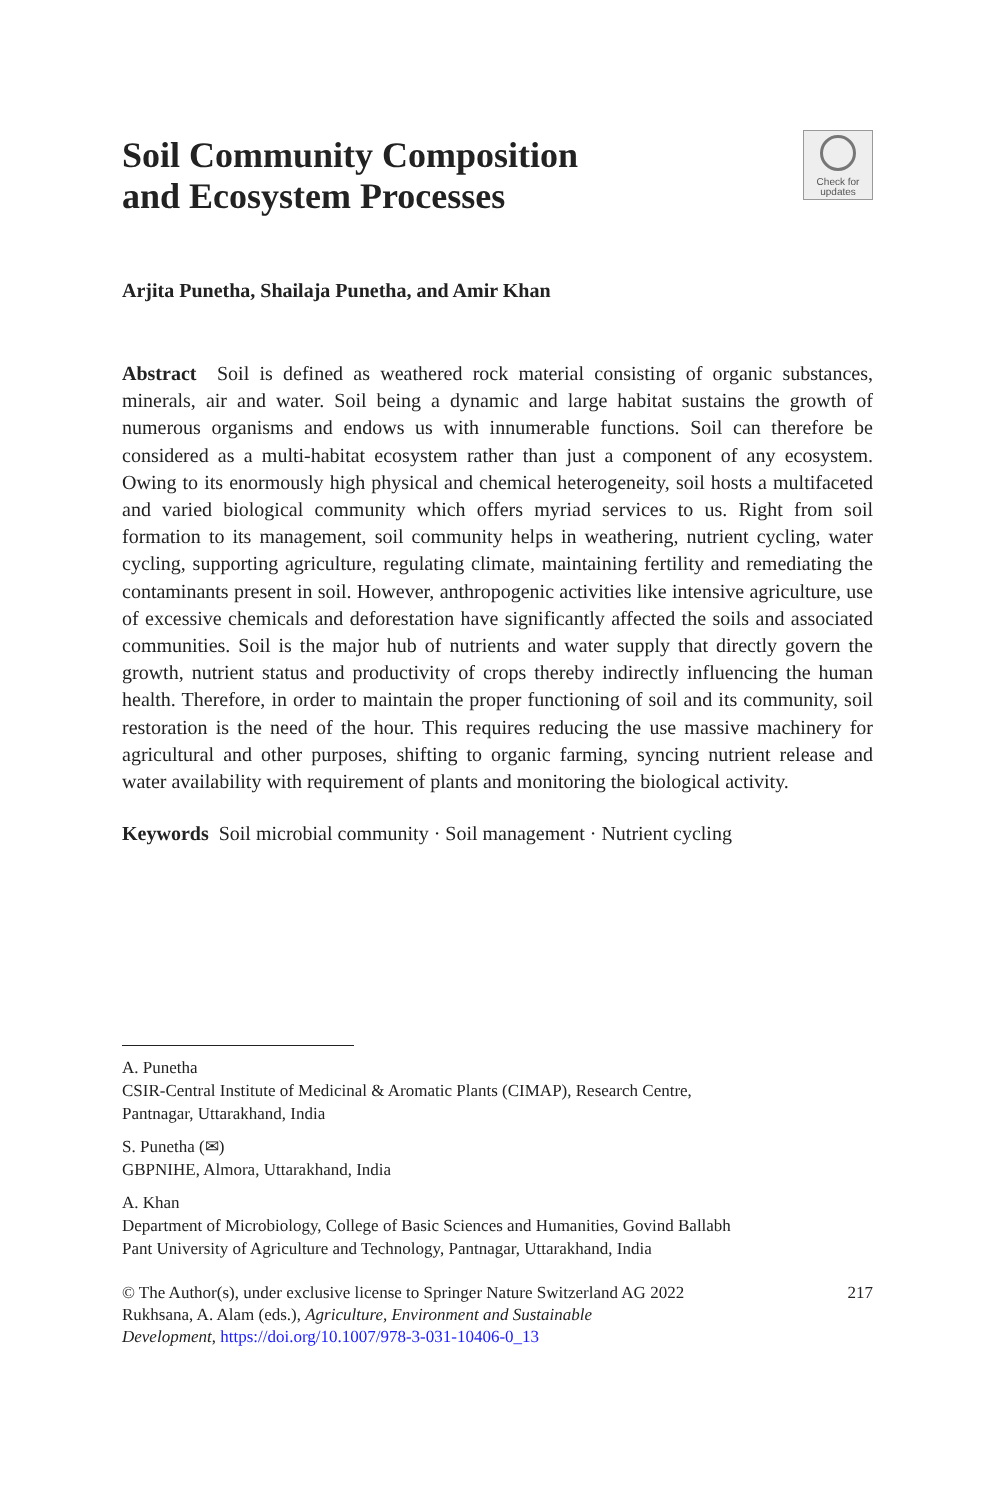Soil Community Composition
and Ecosystem Processes
Check for
updates
Arjita Punetha, Shailaja Punetha, and Amir Khan
Abstract Soil is defined as weathered rock material consisting of organic substances, minerals, air and water. Soil being a dynamic and large habitat sustains the growth of numerous organisms and endows us with innumerable functions. Soil can therefore be considered as a multi-habitat ecosystem rather than just a component of any ecosystem. Owing to its enormously high physical and chemical heterogeneity, soil hosts a multifaceted and varied biological community which offers myriad services to us. Right from soil formation to its management, soil community helps in weathering, nutrient cycling, water cycling, supporting agriculture, regulating climate, maintaining fertility and remediating the contaminants present in soil. However, anthropogenic activities like intensive agriculture, use of excessive chemicals and deforestation have significantly affected the soils and associated communities. Soil is the major hub of nutrients and water supply that directly govern the growth, nutrient status and productivity of crops thereby indirectly influencing the human health. Therefore, in order to maintain the proper functioning of soil and its community, soil restoration is the need of the hour. This requires reducing the use massive machinery for agricultural and other purposes, shifting to organic farming, syncing nutrient release and water availability with requirement of plants and monitoring the biological activity.
Keywords Soil microbial community · Soil management · Nutrient cycling
A. Punetha
CSIR-Central Institute of Medicinal & Aromatic Plants (CIMAP), Research Centre,
Pantnagar, Uttarakhand, India
S. Punetha (✉)
GBPNIHE, Almora, Uttarakhand, India
A. Khan
Department of Microbiology, College of Basic Sciences and Humanities, Govind Ballabh
Pant University of Agriculture and Technology, Pantnagar, Uttarakhand, India
© The Author(s), under exclusive license to Springer Nature Switzerland AG 2022
Rukhsana, A. Alam (eds.), Agriculture, Environment and Sustainable
Development, https://doi.org/10.1007/978-3-031-10406-0_13
217